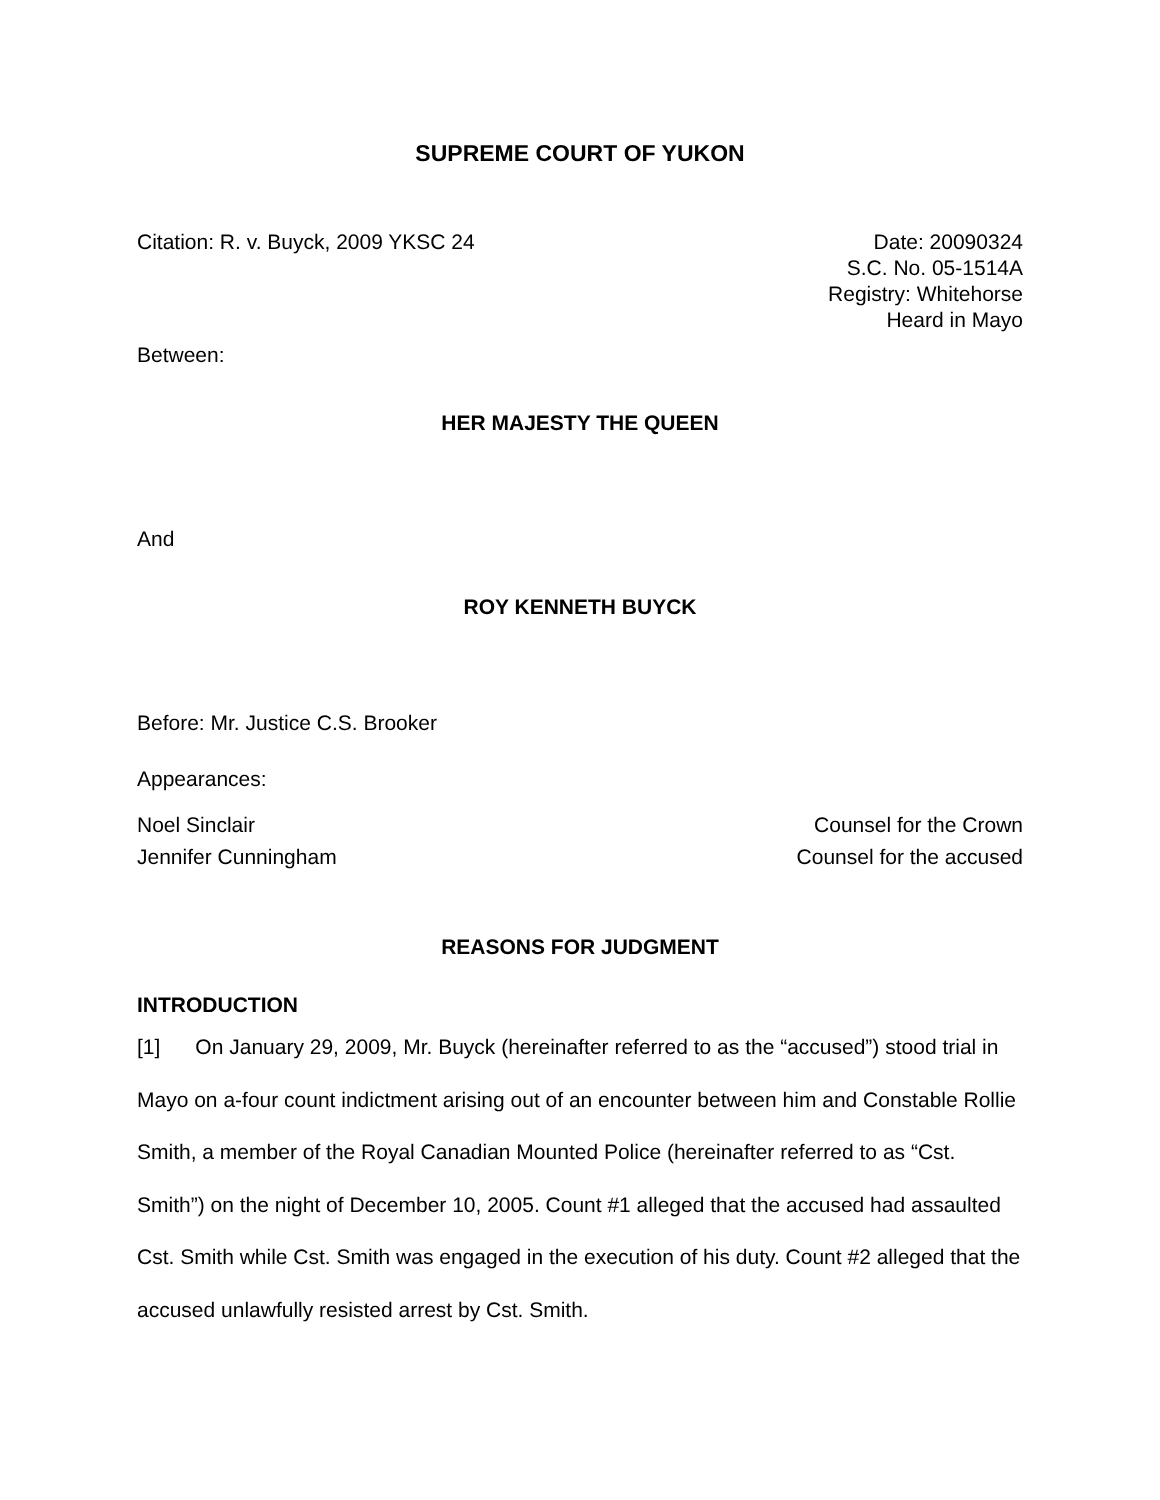SUPREME COURT OF YUKON
Citation: R. v. Buyck, 2009 YKSC 24
Date: 20090324
S.C. No. 05-1514A
Registry: Whitehorse
Heard in Mayo
Between:
HER MAJESTY THE QUEEN
And
ROY KENNETH BUYCK
Before: Mr. Justice C.S. Brooker
Appearances:
Noel Sinclair
Jennifer Cunningham
Counsel for the Crown
Counsel for the accused
REASONS FOR JUDGMENT
INTRODUCTION
[1] On January 29, 2009, Mr. Buyck (hereinafter referred to as the “accused”) stood trial in Mayo on a-four count indictment arising out of an encounter between him and Constable Rollie Smith, a member of the Royal Canadian Mounted Police (hereinafter referred to as “Cst. Smith”) on the night of December 10, 2005. Count #1 alleged that the accused had assaulted Cst. Smith while Cst. Smith was engaged in the execution of his duty. Count #2 alleged that the accused unlawfully resisted arrest by Cst. Smith.